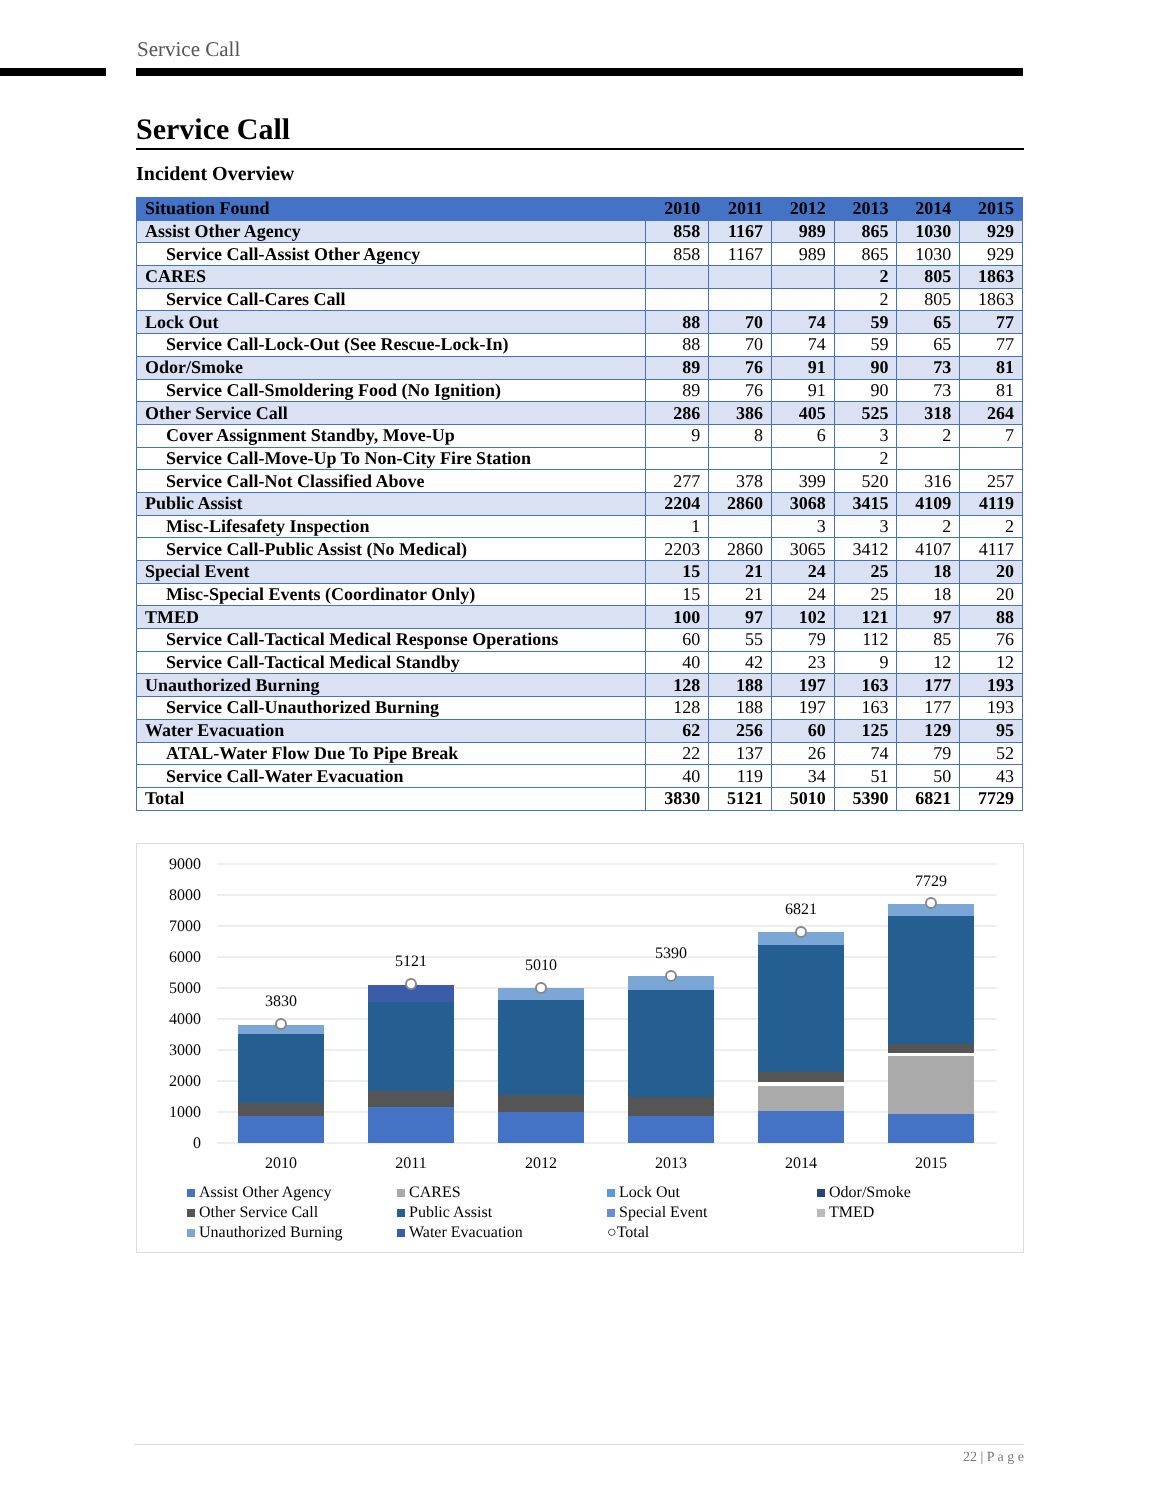Service Call
Service Call
Incident Overview
| Situation Found | 2010 | 2011 | 2012 | 2013 | 2014 | 2015 |
| --- | --- | --- | --- | --- | --- | --- |
| Assist Other Agency | 858 | 1167 | 989 | 865 | 1030 | 929 |
| Service Call-Assist Other Agency | 858 | 1167 | 989 | 865 | 1030 | 929 |
| CARES | | | | 2 | 805 | 1863 |
| Service Call-Cares Call | | | | 2 | 805 | 1863 |
| Lock Out | 88 | 70 | 74 | 59 | 65 | 77 |
| Service Call-Lock-Out (See Rescue-Lock-In) | 88 | 70 | 74 | 59 | 65 | 77 |
| Odor/Smoke | 89 | 76 | 91 | 90 | 73 | 81 |
| Service Call-Smoldering Food (No Ignition) | 89 | 76 | 91 | 90 | 73 | 81 |
| Other Service Call | 286 | 386 | 405 | 525 | 318 | 264 |
| Cover Assignment Standby, Move-Up | 9 | 8 | 6 | 3 | 2 | 7 |
| Service Call-Move-Up To Non-City Fire Station | | | | 2 | | |
| Service Call-Not Classified Above | 277 | 378 | 399 | 520 | 316 | 257 |
| Public Assist | 2204 | 2860 | 3068 | 3415 | 4109 | 4119 |
| Misc-Lifesafety Inspection | 1 | | 3 | 3 | 2 | 2 |
| Service Call-Public Assist (No Medical) | 2203 | 2860 | 3065 | 3412 | 4107 | 4117 |
| Special Event | 15 | 21 | 24 | 25 | 18 | 20 |
| Misc-Special Events (Coordinator Only) | 15 | 21 | 24 | 25 | 18 | 20 |
| TMED | 100 | 97 | 102 | 121 | 97 | 88 |
| Service Call-Tactical Medical Response Operations | 60 | 55 | 79 | 112 | 85 | 76 |
| Service Call-Tactical Medical Standby | 40 | 42 | 23 | 9 | 12 | 12 |
| Unauthorized Burning | 128 | 188 | 197 | 163 | 177 | 193 |
| Service Call-Unauthorized Burning | 128 | 188 | 197 | 163 | 177 | 193 |
| Water Evacuation | 62 | 256 | 60 | 125 | 129 | 95 |
| ATAL-Water Flow Due To Pipe Break | 22 | 137 | 26 | 74 | 79 | 52 |
| Service Call-Water Evacuation | 40 | 119 | 34 | 51 | 50 | 43 |
| Total | 3830 | 5121 | 5010 | 5390 | 6821 | 7729 |
9000
8000
7000
6000
5000
4000
3000
2000
1000
0
3830
5121
5010
5390
6821
7729
2010
2011
2012
2013
2014
2015
Assist Other Agency CARES Lock Out Odor/Smoke Other Service Call Public Assist Special Event TMED Unauthorized Burning Water Evacuation ○Total
22 | P a g e